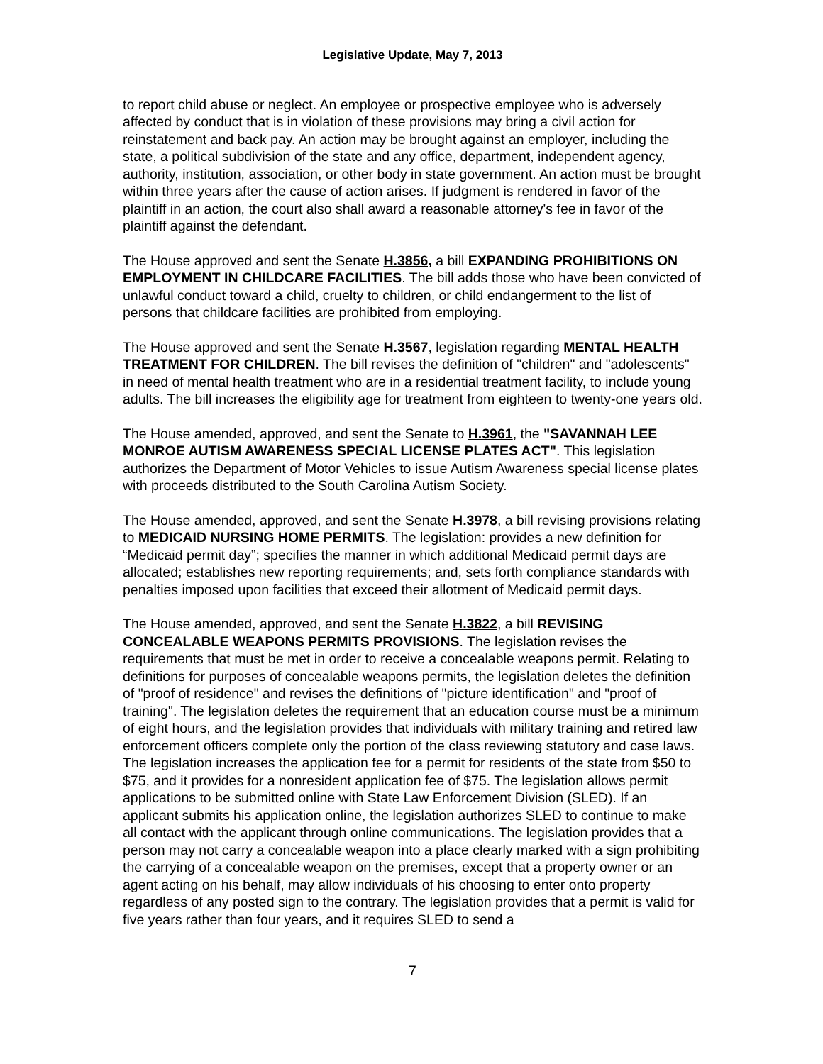Legislative Update, May 7, 2013
to report child abuse or neglect. An employee or prospective employee who is adversely affected by conduct that is in violation of these provisions may bring a civil action for reinstatement and back pay. An action may be brought against an employer, including the state, a political subdivision of the state and any office, department, independent agency, authority, institution, association, or other body in state government. An action must be brought within three years after the cause of action arises. If judgment is rendered in favor of the plaintiff in an action, the court also shall award a reasonable attorney's fee in favor of the plaintiff against the defendant.
The House approved and sent the Senate H.3856, a bill EXPANDING PROHIBITIONS ON EMPLOYMENT IN CHILDCARE FACILITIES. The bill adds those who have been convicted of unlawful conduct toward a child, cruelty to children, or child endangerment to the list of persons that childcare facilities are prohibited from employing.
The House approved and sent the Senate H.3567, legislation regarding MENTAL HEALTH TREATMENT FOR CHILDREN. The bill revises the definition of "children" and "adolescents" in need of mental health treatment who are in a residential treatment facility, to include young adults. The bill increases the eligibility age for treatment from eighteen to twenty-one years old.
The House amended, approved, and sent the Senate to H.3961, the "SAVANNAH LEE MONROE AUTISM AWARENESS SPECIAL LICENSE PLATES ACT". This legislation authorizes the Department of Motor Vehicles to issue Autism Awareness special license plates with proceeds distributed to the South Carolina Autism Society.
The House amended, approved, and sent the Senate H.3978, a bill revising provisions relating to MEDICAID NURSING HOME PERMITS. The legislation: provides a new definition for “Medicaid permit day”; specifies the manner in which additional Medicaid permit days are allocated; establishes new reporting requirements; and, sets forth compliance standards with penalties imposed upon facilities that exceed their allotment of Medicaid permit days.
The House amended, approved, and sent the Senate H.3822, a bill REVISING CONCEALABLE WEAPONS PERMITS PROVISIONS. The legislation revises the requirements that must be met in order to receive a concealable weapons permit. Relating to definitions for purposes of concealable weapons permits, the legislation deletes the definition of "proof of residence" and revises the definitions of "picture identification" and "proof of training". The legislation deletes the requirement that an education course must be a minimum of eight hours, and the legislation provides that individuals with military training and retired law enforcement officers complete only the portion of the class reviewing statutory and case laws. The legislation increases the application fee for a permit for residents of the state from $50 to $75, and it provides for a nonresident application fee of $75. The legislation allows permit applications to be submitted online with State Law Enforcement Division (SLED). If an applicant submits his application online, the legislation authorizes SLED to continue to make all contact with the applicant through online communications. The legislation provides that a person may not carry a concealable weapon into a place clearly marked with a sign prohibiting the carrying of a concealable weapon on the premises, except that a property owner or an agent acting on his behalf, may allow individuals of his choosing to enter onto property regardless of any posted sign to the contrary. The legislation provides that a permit is valid for five years rather than four years, and it requires SLED to send a
7